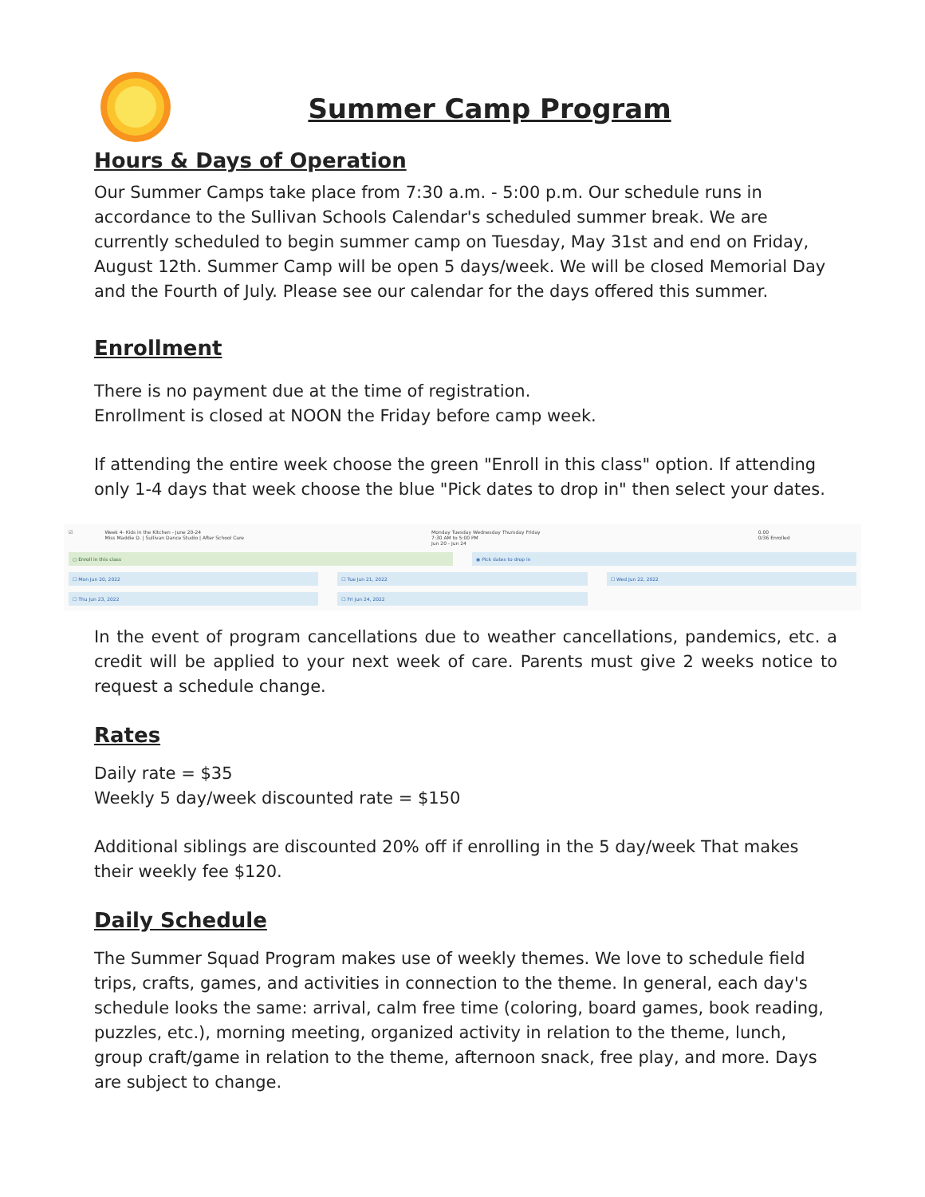Summer Camp Program
Hours & Days of Operation
Our Summer Camps take place from 7:30 a.m. - 5:00 p.m. Our schedule runs in accordance to the Sullivan Schools Calendar's scheduled summer break. We are currently scheduled to begin summer camp on Tuesday, May 31st and end on Friday, August 12th. Summer Camp will be open 5 days/week. We will be closed Memorial Day and the Fourth of July. Please see our calendar for the days offered this summer.
Enrollment
There is no payment due at the time of registration.
Enrollment is closed at NOON the Friday before camp week.
If attending the entire week choose the green "Enroll in this class" option. If attending only 1-4 days that week choose the blue "Pick dates to drop in" then select your dates.
☑ Week 4- Kids in the Kitchen - June 20-24
Miss Maddie D. | Sullivan Dance Studio | After School Care Monday Tuesday Wednesday Thursday Friday
7:30 AM to 5:00 PM
Jun 20 - Jun 24 0.00
0/36 Enrolled
○ Enroll in this class ◉ Pick dates to drop in
☐ Mon Jun 20, 2022 ☐ Tue Jun 21, 2022 ☐ Wed Jun 22, 2022
☐ Thu Jun 23, 2022 ☐ Fri Jun 24, 2022
In the event of program cancellations due to weather cancellations, pandemics, etc. a credit will be applied to your next week of care. Parents must give 2 weeks notice to request a schedule change.
Rates
Daily rate = $35
Weekly 5 day/week discounted rate = $150
Additional siblings are discounted 20% off if enrolling in the 5 day/week That makes their weekly fee $120.
Daily Schedule
The Summer Squad Program makes use of weekly themes. We love to schedule field trips, crafts, games, and activities in connection to the theme. In general, each day's schedule looks the same: arrival, calm free time (coloring, board games, book reading, puzzles, etc.), morning meeting, organized activity in relation to the theme, lunch, group craft/game in relation to the theme, afternoon snack, free play, and more. Days are subject to change.